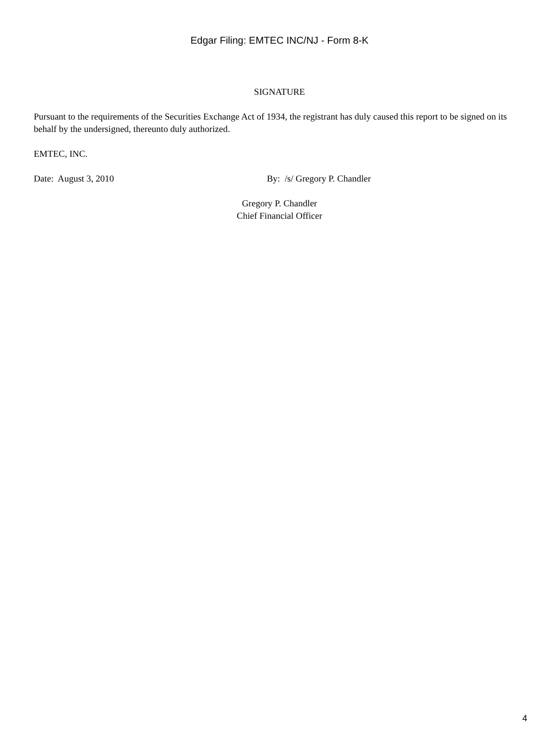Edgar Filing: EMTEC INC/NJ - Form 8-K
SIGNATURE
Pursuant to the requirements of the Securities Exchange Act of 1934, the registrant has duly caused this report to be signed on its behalf by the undersigned, thereunto duly authorized.
EMTEC, INC.
Date: August 3, 2010 By: /s/ Gregory P. Chandler
Gregory P. Chandler
Chief Financial Officer
4